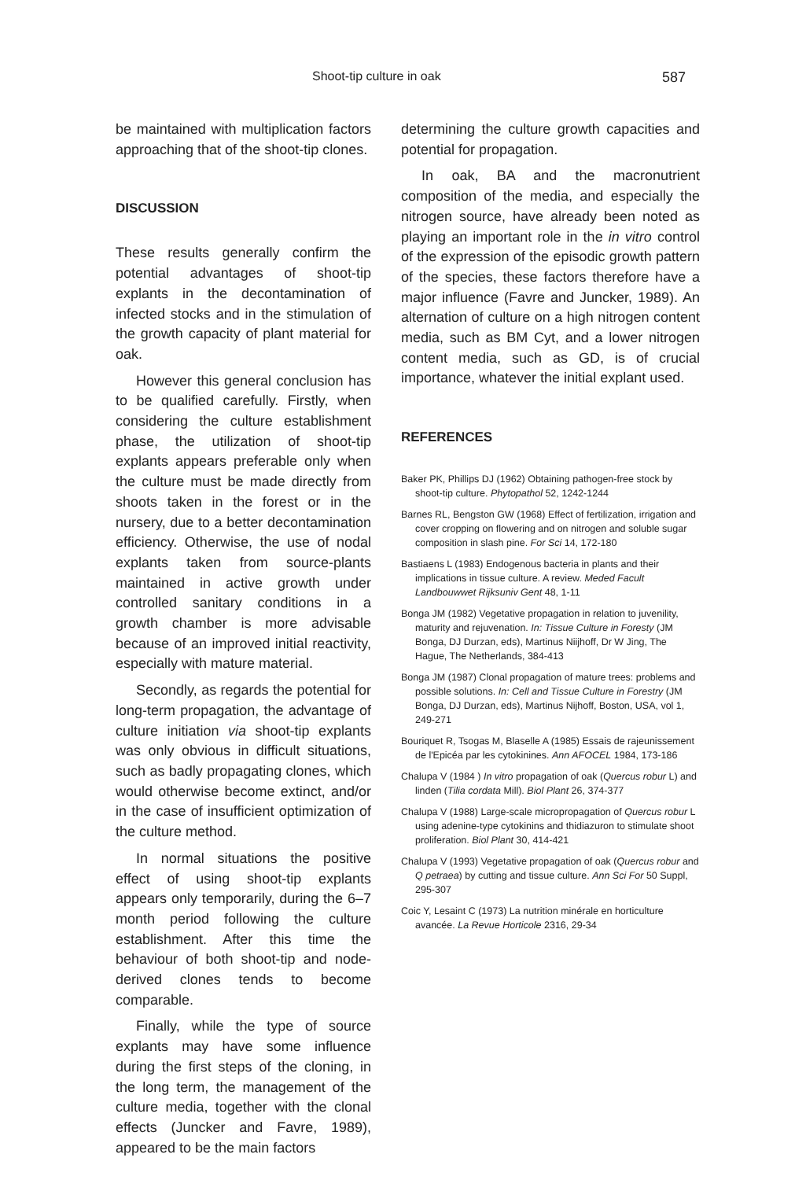Shoot-tip culture in oak 587
be maintained with multiplication factors approaching that of the shoot-tip clones.
DISCUSSION
These results generally confirm the potential advantages of shoot-tip explants in the decontamination of infected stocks and in the stimulation of the growth capacity of plant material for oak.
However this general conclusion has to be qualified carefully. Firstly, when considering the culture establishment phase, the utilization of shoot-tip explants appears preferable only when the culture must be made directly from shoots taken in the forest or in the nursery, due to a better decontamination efficiency. Otherwise, the use of nodal explants taken from source-plants maintained in active growth under controlled sanitary conditions in a growth chamber is more advisable because of an improved initial reactivity, especially with mature material.
Secondly, as regards the potential for long-term propagation, the advantage of culture initiation via shoot-tip explants was only obvious in difficult situations, such as badly propagating clones, which would otherwise become extinct, and/or in the case of insufficient optimization of the culture method.
In normal situations the positive effect of using shoot-tip explants appears only temporarily, during the 6–7 month period following the culture establishment. After this time the behaviour of both shoot-tip and node-derived clones tends to become comparable.
Finally, while the type of source explants may have some influence during the first steps of the cloning, in the long term, the management of the culture media, together with the clonal effects (Juncker and Favre, 1989), appeared to be the main factors
determining the culture growth capacities and potential for propagation.
In oak, BA and the macronutrient composition of the media, and especially the nitrogen source, have already been noted as playing an important role in the in vitro control of the expression of the episodic growth pattern of the species, these factors therefore have a major influence (Favre and Juncker, 1989). An alternation of culture on a high nitrogen content media, such as BM Cyt, and a lower nitrogen content media, such as GD, is of crucial importance, whatever the initial explant used.
REFERENCES
Baker PK, Phillips DJ (1962) Obtaining pathogen-free stock by shoot-tip culture. Phytopathol 52, 1242-1244
Barnes RL, Bengston GW (1968) Effect of fertilization, irrigation and cover cropping on flowering and on nitrogen and soluble sugar composition in slash pine. For Sci 14, 172-180
Bastiaens L (1983) Endogenous bacteria in plants and their implications in tissue culture. A review. Meded Facult Landbouwwet Rijksuniv Gent 48, 1-11
Bonga JM (1982) Vegetative propagation in relation to juvenility, maturity and rejuvenation. In: Tissue Culture in Foresty (JM Bonga, DJ Durzan, eds), Martinus Niijhoff, Dr W Jing, The Hague, The Netherlands, 384-413
Bonga JM (1987) Clonal propagation of mature trees: problems and possible solutions. In: Cell and Tissue Culture in Forestry (JM Bonga, DJ Durzan, eds), Martinus Nijhoff, Boston, USA, vol 1, 249-271
Bouriquet R, Tsogas M, Blaselle A (1985) Essais de rajeunissement de l'Epicéa par les cytokinines. Ann AFOCEL 1984, 173-186
Chalupa V (1984 ) In vitro propagation of oak (Quercus robur L) and linden (Tilia cordata Mill). Biol Plant 26, 374-377
Chalupa V (1988) Large-scale micropropagation of Quercus robur L using adenine-type cytokinins and thidiazuron to stimulate shoot proliferation. Biol Plant 30, 414-421
Chalupa V (1993) Vegetative propagation of oak (Quercus robur and Q petraea) by cutting and tissue culture. Ann Sci For 50 Suppl, 295-307
Coic Y, Lesaint C (1973) La nutrition minérale en horticulture avancée. La Revue Horticole 2316, 29-34